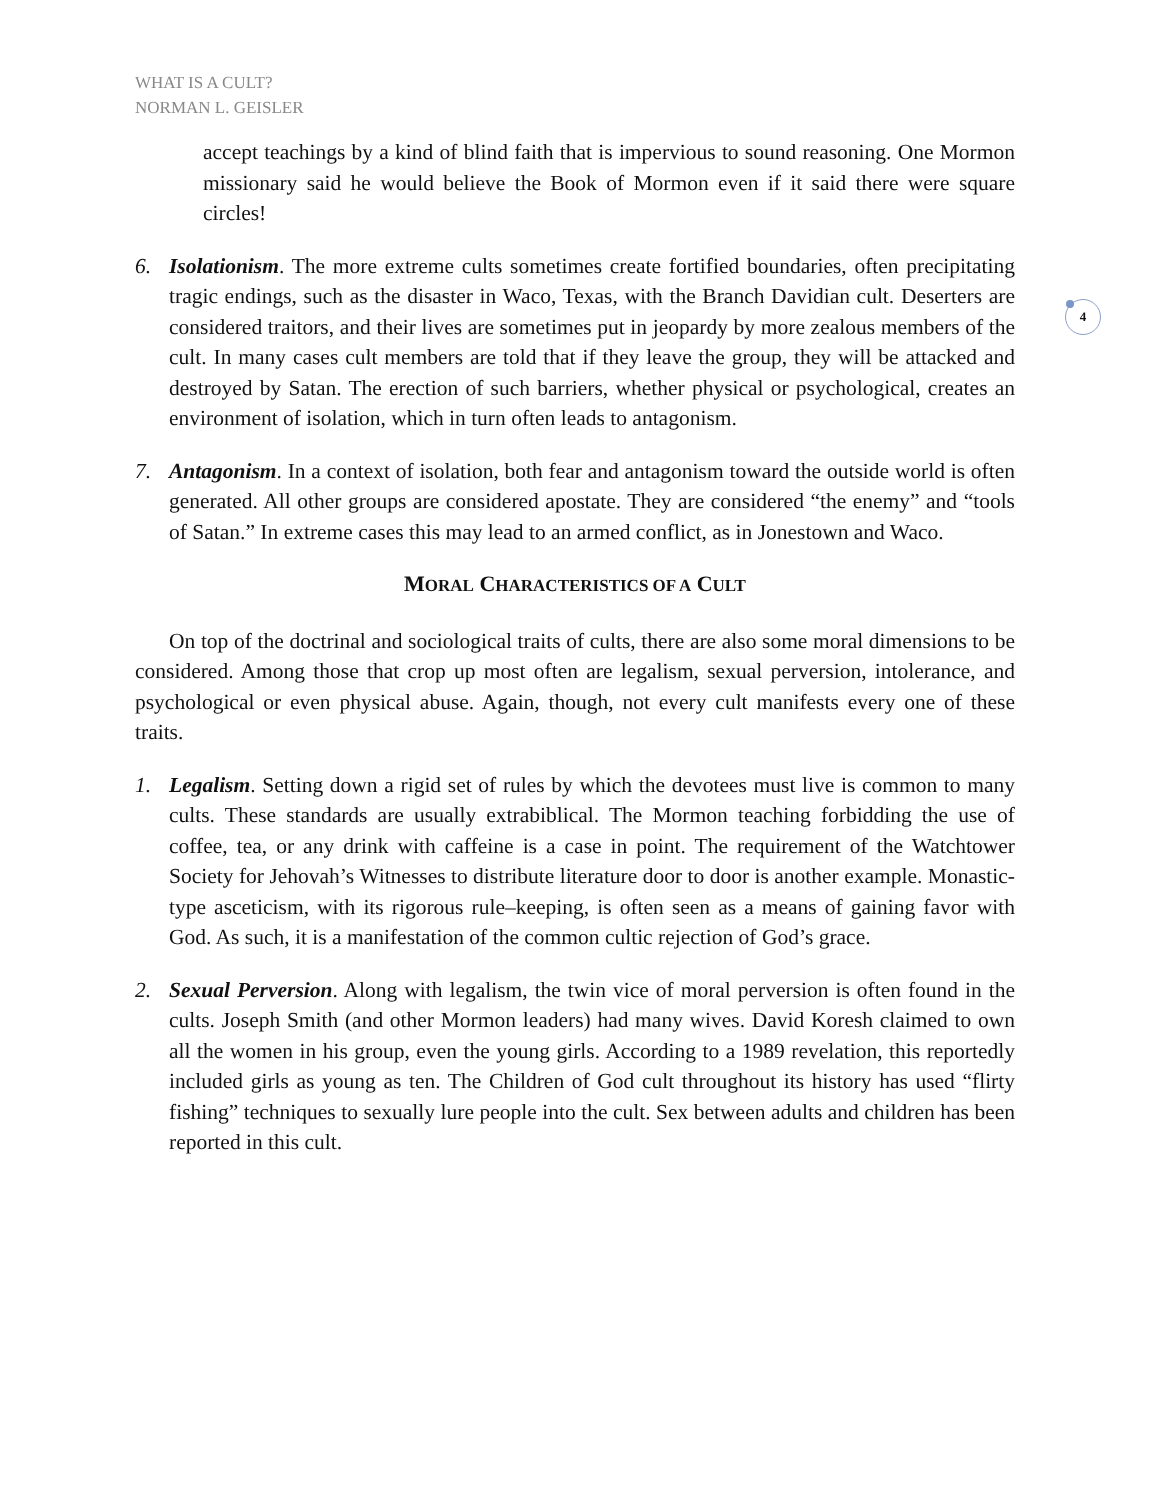WHAT IS A CULT?
NORMAN L. GEISLER
4
accept teachings by a kind of blind faith that is impervious to sound reasoning. One Mormon missionary said he would believe the Book of Mormon even if it said there were square circles!
6. Isolationism. The more extreme cults sometimes create fortified boundaries, often precipitating tragic endings, such as the disaster in Waco, Texas, with the Branch Davidian cult. Deserters are considered traitors, and their lives are sometimes put in jeopardy by more zealous members of the cult. In many cases cult members are told that if they leave the group, they will be attacked and destroyed by Satan. The erection of such barriers, whether physical or psychological, creates an environment of isolation, which in turn often leads to antagonism.
7. Antagonism. In a context of isolation, both fear and antagonism toward the outside world is often generated. All other groups are considered apostate. They are considered “the enemy” and “tools of Satan.” In extreme cases this may lead to an armed conflict, as in Jonestown and Waco.
MORAL CHARACTERISTICS OF A CULT
On top of the doctrinal and sociological traits of cults, there are also some moral dimensions to be considered. Among those that crop up most often are legalism, sexual perversion, intolerance, and psychological or even physical abuse. Again, though, not every cult manifests every one of these traits.
1. Legalism. Setting down a rigid set of rules by which the devotees must live is common to many cults. These standards are usually extrabiblical. The Mormon teaching forbidding the use of coffee, tea, or any drink with caffeine is a case in point. The requirement of the Watchtower Society for Jehovah’s Witnesses to distribute literature door to door is another example. Monastic-type asceticism, with its rigorous rule–keeping, is often seen as a means of gaining favor with God. As such, it is a manifestation of the common cultic rejection of God’s grace.
2. Sexual Perversion. Along with legalism, the twin vice of moral perversion is often found in the cults. Joseph Smith (and other Mormon leaders) had many wives. David Koresh claimed to own all the women in his group, even the young girls. According to a 1989 revelation, this reportedly included girls as young as ten. The Children of God cult throughout its history has used “flirty fishing” techniques to sexually lure people into the cult. Sex between adults and children has been reported in this cult.